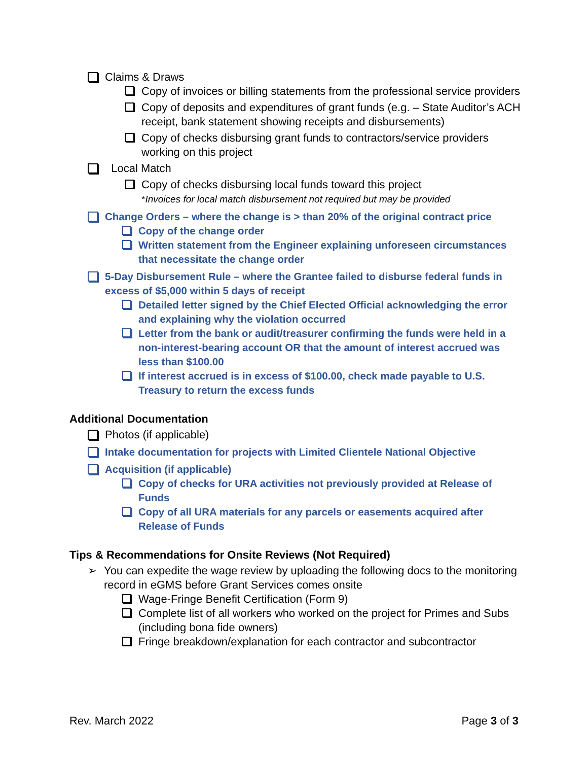Claims & Draws
Copy of invoices or billing statements from the professional service providers
Copy of deposits and expenditures of grant funds (e.g. – State Auditor’s ACH receipt, bank statement showing receipts and disbursements)
Copy of checks disbursing grant funds to contractors/service providers working on this project
Local Match
Copy of checks disbursing local funds toward this project
*Invoices for local match disbursement not required but may be provided
Change Orders – where the change is > than 20% of the original contract price
Copy of the change order
Written statement from the Engineer explaining unforeseen circumstances that necessitate the change order
5-Day Disbursement Rule – where the Grantee failed to disburse federal funds in excess of $5,000 within 5 days of receipt
Detailed letter signed by the Chief Elected Official acknowledging the error and explaining why the violation occurred
Letter from the bank or audit/treasurer confirming the funds were held in a non-interest-bearing account OR that the amount of interest accrued was less than $100.00
If interest accrued is in excess of $100.00, check made payable to U.S. Treasury to return the excess funds
Additional Documentation
Photos (if applicable)
Intake documentation for projects with Limited Clientele National Objective
Acquisition (if applicable)
Copy of checks for URA activities not previously provided at Release of Funds
Copy of all URA materials for any parcels or easements acquired after Release of Funds
Tips & Recommendations for Onsite Reviews (Not Required)
➢ You can expedite the wage review by uploading the following docs to the monitoring record in eGMS before Grant Services comes onsite
Wage-Fringe Benefit Certification (Form 9)
Complete list of all workers who worked on the project for Primes and Subs (including bona fide owners)
Fringe breakdown/explanation for each contractor and subcontractor
Rev. March 2022 Page 3 of 3